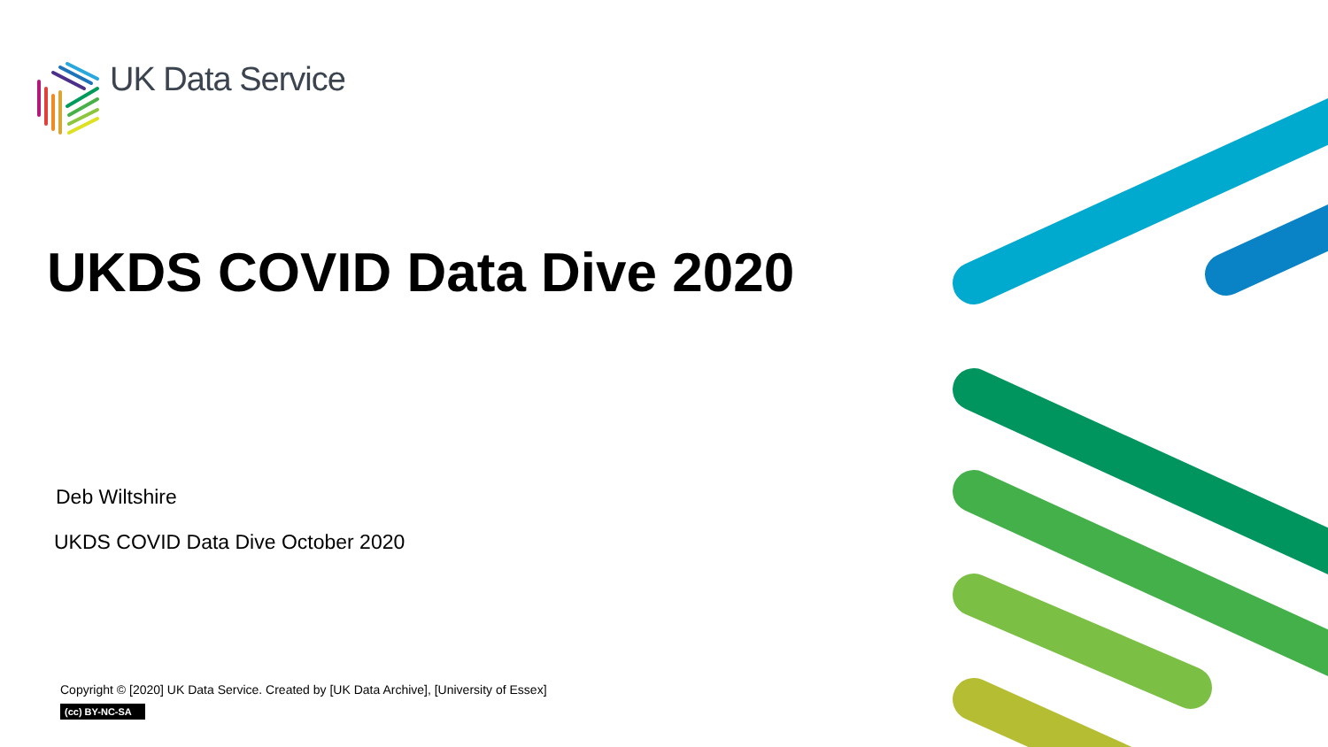UK Data Service
UKDS COVID Data Dive 2020
Deb Wiltshire
UKDS COVID Data Dive October 2020
Copyright © [2020] UK Data Service. Created by [UK Data Archive], [University of Essex]
(cc) BY-NC-SA